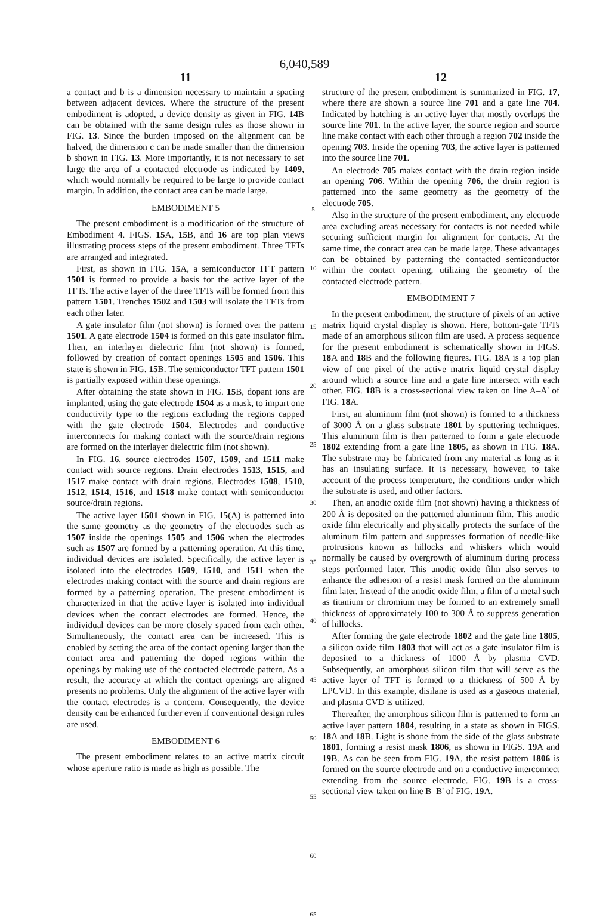6,040,589
11
a contact and b is a dimension necessary to maintain a spacing between adjacent devices. Where the structure of the present embodiment is adopted, a device density as given in FIG. 14 B can be obtained with the same design rules as those shown in FIG. 13. Since the burden imposed on the alignment can be halved, the dimension c can be made smaller than the dimension b shown in FIG. 13. More importantly, it is not necessary to set large the area of a contacted electrode as indicated by 1409, which would normally be required to be large to provide contact margin. In addition, the contact area can be made large.
EMBODIMENT 5
The present embodiment is a modification of the structure of Embodiment 4. FIGS. 15 A, 15 B, and 16 are top plan views illustrating process steps of the present embodiment. Three TFTs are arranged and integrated.
First, as shown in FIG. 15 A, a semiconductor TFT pattern 1501 is formed to provide a basis for the active layer of the TFTs. The active layer of the three TFTs will be formed from this pattern 1501. Trenches 1502 and 1503 will isolate the TFTs from each other later.
A gate insulator film (not shown) is formed over the pattern 1501. A gate electrode 1504 is formed on this gate insulator film. Then, an interlayer dielectric film (not shown) is formed, followed by creation of contact openings 1505 and 1506. This state is shown in FIG. 15 B. The semiconductor TFT pattern 1501 is partially exposed within these openings.
After obtaining the state shown in FIG. 15 B, dopant ions are implanted, using the gate electrode 1504 as a mask, to impart one conductivity type to the regions excluding the regions capped with the gate electrode 1504. Electrodes and conductive interconnects for making contact with the source/drain regions are formed on the interlayer dielectric film (not shown).
In FIG. 16, source electrodes 1507, 1509, and 1511 make contact with source regions. Drain electrodes 1513, 1515, and 1517 make contact with drain regions. Electrodes 1508, 1510, 1512, 1514, 1516, and 1518 make contact with semiconductor source/drain regions.
The active layer 1501 shown in FIG. 15(A) is patterned into the same geometry as the geometry of the electrodes such as 1507 inside the openings 1505 and 1506 when the electrodes such as 1507 are formed by a patterning operation. At this time, individual devices are isolated. Specifically, the active layer is isolated into the electrodes 1509, 1510, and 1511 when the electrodes making contact with the source and drain regions are formed by a patterning operation. The present embodiment is characterized in that the active layer is isolated into individual devices when the contact electrodes are formed. Hence, the individual devices can be more closely spaced from each other. Simultaneously, the contact area can be increased. This is enabled by setting the area of the contact opening larger than the contact area and patterning the doped regions within the openings by making use of the contacted electrode pattern. As a result, the accuracy at which the contact openings are aligned presents no problems. Only the alignment of the active layer with the contact electrodes is a concern. Consequently, the device density can be enhanced further even if conventional design rules are used.
EMBODIMENT 6
The present embodiment relates to an active matrix circuit whose aperture ratio is made as high as possible. The
5
10
15
20
25
30
35
40
45
50
55
60
65
12
structure of the present embodiment is summarized in FIG. 17, where there are shown a source line 701 and a gate line 704. Indicated by hatching is an active layer that mostly overlaps the source line 701. In the active layer, the source region and source line make contact with each other through a region 702 inside the opening 703. Inside the opening 703, the active layer is patterned into the source line 701.
An electrode 705 makes contact with the drain region inside an opening 706. Within the opening 706, the drain region is patterned into the same geometry as the geometry of the electrode 705.
Also in the structure of the present embodiment, any electrode area excluding areas necessary for contacts is not needed while securing sufficient margin for alignment for contacts. At the same time, the contact area can be made large. These advantages can be obtained by patterning the contacted semiconductor within the contact opening, utilizing the geometry of the contacted electrode pattern.
EMBODIMENT 7
In the present embodiment, the structure of pixels of an active matrix liquid crystal display is shown. Here, bottom-gate TFTs made of an amorphous silicon film are used. A process sequence for the present embodiment is schematically shown in FIGS. 18 A and 18 B and the following figures. FIG. 18 A is a top plan view of one pixel of the active matrix liquid crystal display around which a source line and a gate line intersect with each other. FIG. 18 B is a cross-sectional view taken on line A–A' of FIG. 18 A.
First, an aluminum film (not shown) is formed to a thickness of 3000 Å on a glass substrate 1801 by sputtering techniques. This aluminum film is then patterned to form a gate electrode 1802 extending from a gate line 1805, as shown in FIG. 18 A. The substrate may be fabricated from any material as long as it has an insulating surface. It is necessary, however, to take account of the process temperature, the conditions under which the substrate is used, and other factors.
Then, an anodic oxide film (not shown) having a thickness of 200 Å is deposited on the patterned aluminum film. This anodic oxide film electrically and physically protects the surface of the aluminum film pattern and suppresses formation of needle-like protrusions known as hillocks and whiskers which would normally be caused by overgrowth of aluminum during process steps performed later. This anodic oxide film also serves to enhance the adhesion of a resist mask formed on the aluminum film later. Instead of the anodic oxide film, a film of a metal such as titanium or chromium may be formed to an extremely small thickness of approximately 100 to 300 Å to suppress generation of hillocks.
After forming the gate electrode 1802 and the gate line 1805, a silicon oxide film 1803 that will act as a gate insulator film is deposited to a thickness of 1000 Å by plasma CVD. Subsequently, an amorphous silicon film that will serve as the active layer of TFT is formed to a thickness of 500 Å by LPCVD. In this example, disilane is used as a gaseous material, and plasma CVD is utilized.
Thereafter, the amorphous silicon film is patterned to form an active layer pattern 1804, resulting in a state as shown in FIGS. 18 A and 18 B. Light is shone from the side of the glass substrate 1801, forming a resist mask 1806, as shown in FIGS. 19 A and 19 B. As can be seen from FIG. 19 A, the resist pattern 1806 is formed on the source electrode and on a conductive interconnect extending from the source electrode. FIG. 19 B is a cross-sectional view taken on line B–B' of FIG. 19 A.